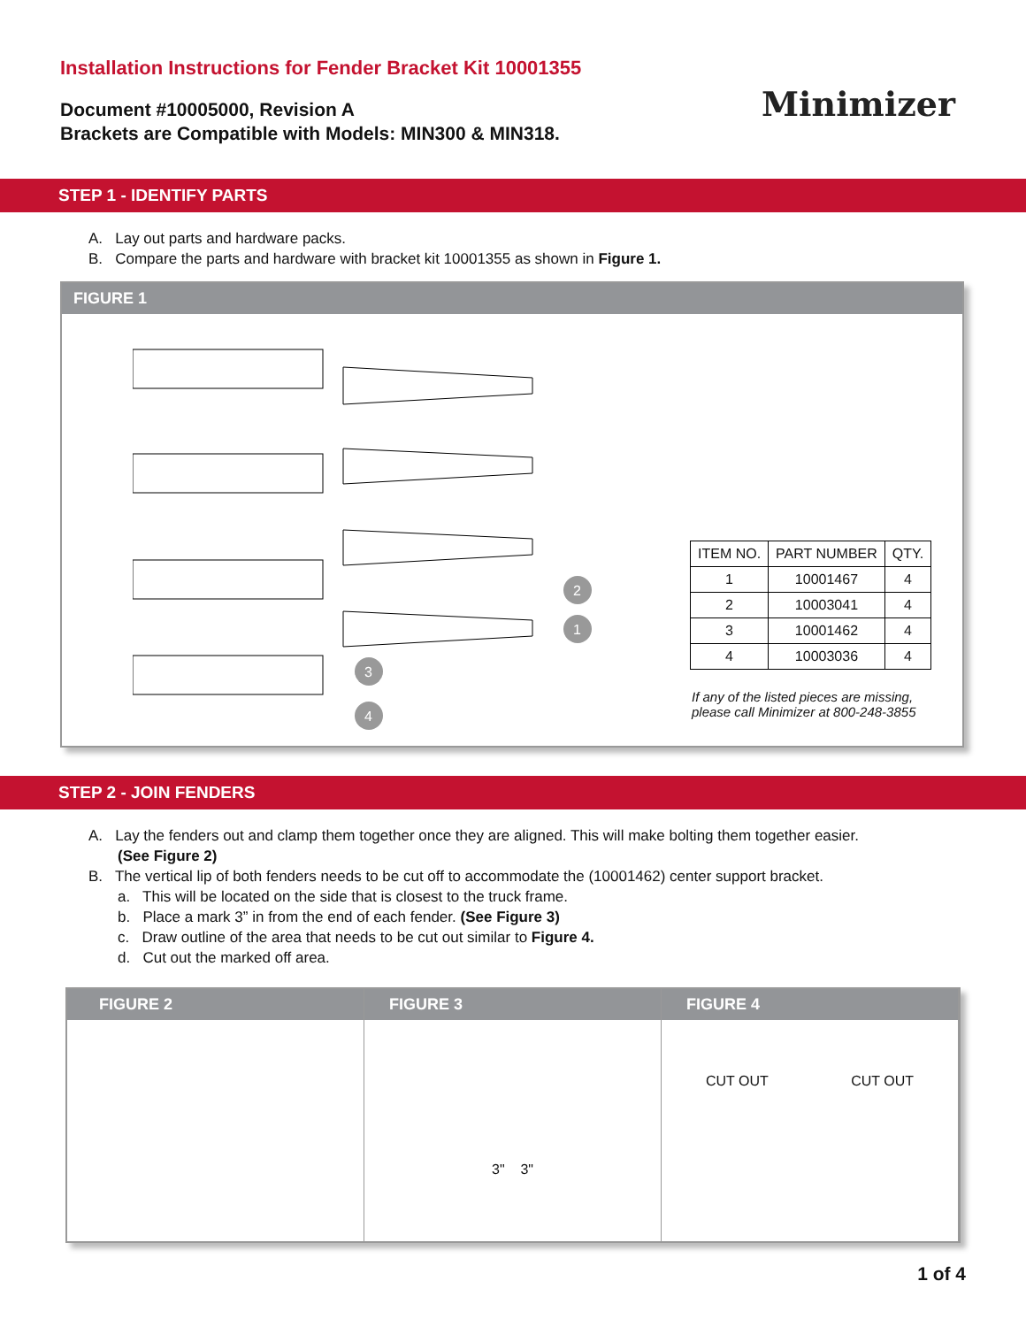Installation Instructions for Fender Bracket Kit 10001355
Document #10005000, Revision A
Brackets are Compatible with Models: MIN300 & MIN318.
Minimizer
STEP 1 - IDENTIFY PARTS
A. Lay out parts and hardware packs.
B. Compare the parts and hardware with bracket kit 10001355 as shown in Figure 1.
FIGURE 1
2
1
3
4
| ITEM NO. | PART NUMBER | QTY. |
| --- | --- | --- |
| 1 | 10001467 | 4 |
| 2 | 10003041 | 4 |
| 3 | 10001462 | 4 |
| 4 | 10003036 | 4 |
If any of the listed pieces are missing,
please call Minimizer at 800-248-3855
STEP 2 - JOIN FENDERS
A. Lay the fenders out and clamp them together once they are aligned. This will make bolting them together easier.
(See Figure 2)
B. The vertical lip of both fenders needs to be cut off to accommodate the (10001462) center support bracket.
a. This will be located on the side that is closest to the truck frame.
b. Place a mark 3” in from the end of each fender. (See Figure 3)
c. Draw outline of the area that needs to be cut out similar to Figure 4.
d. Cut out the marked off area.
FIGURE 2 FIGURE 3
3" 3"
FIGURE 4
CUT OUT CUT OUT
1 of 4